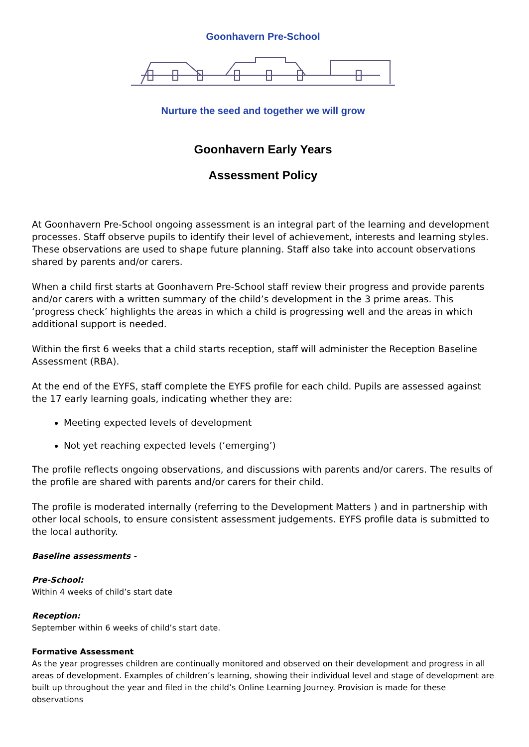Goonhavern Pre-School
Nurture the seed and together we will grow
Goonhavern Early Years
Assessment Policy
At Goonhavern Pre-School ongoing assessment is an integral part of the learning and development processes. Staff observe pupils to identify their level of achievement, interests and learning styles. These observations are used to shape future planning. Staff also take into account observations shared by parents and/or carers.
When a child first starts at Goonhavern Pre-School staff review their progress and provide parents and/or carers with a written summary of the child’s development in the 3 prime areas. This ‘progress check’ highlights the areas in which a child is progressing well and the areas in which additional support is needed.
Within the first 6 weeks that a child starts reception, staff will administer the Reception Baseline Assessment (RBA).
At the end of the EYFS, staff complete the EYFS profile for each child. Pupils are assessed against the 17 early learning goals, indicating whether they are:
Meeting expected levels of development
Not yet reaching expected levels (‘emerging’)
The profile reflects ongoing observations, and discussions with parents and/or carers. The results of the profile are shared with parents and/or carers for their child.
The profile is moderated internally (referring to the Development Matters ) and in partnership with other local schools, to ensure consistent assessment judgements. EYFS profile data is submitted to the local authority.
Baseline assessments -
Pre-School:
Within 4 weeks of child’s start date
Reception:
September within 6 weeks of child’s start date.
Formative Assessment
As the year progresses children are continually monitored and observed on their development and progress in all areas of development. Examples of children’s learning, showing their individual level and stage of development are built up throughout the year and filed in the child’s Online Learning Journey. Provision is made for these observations